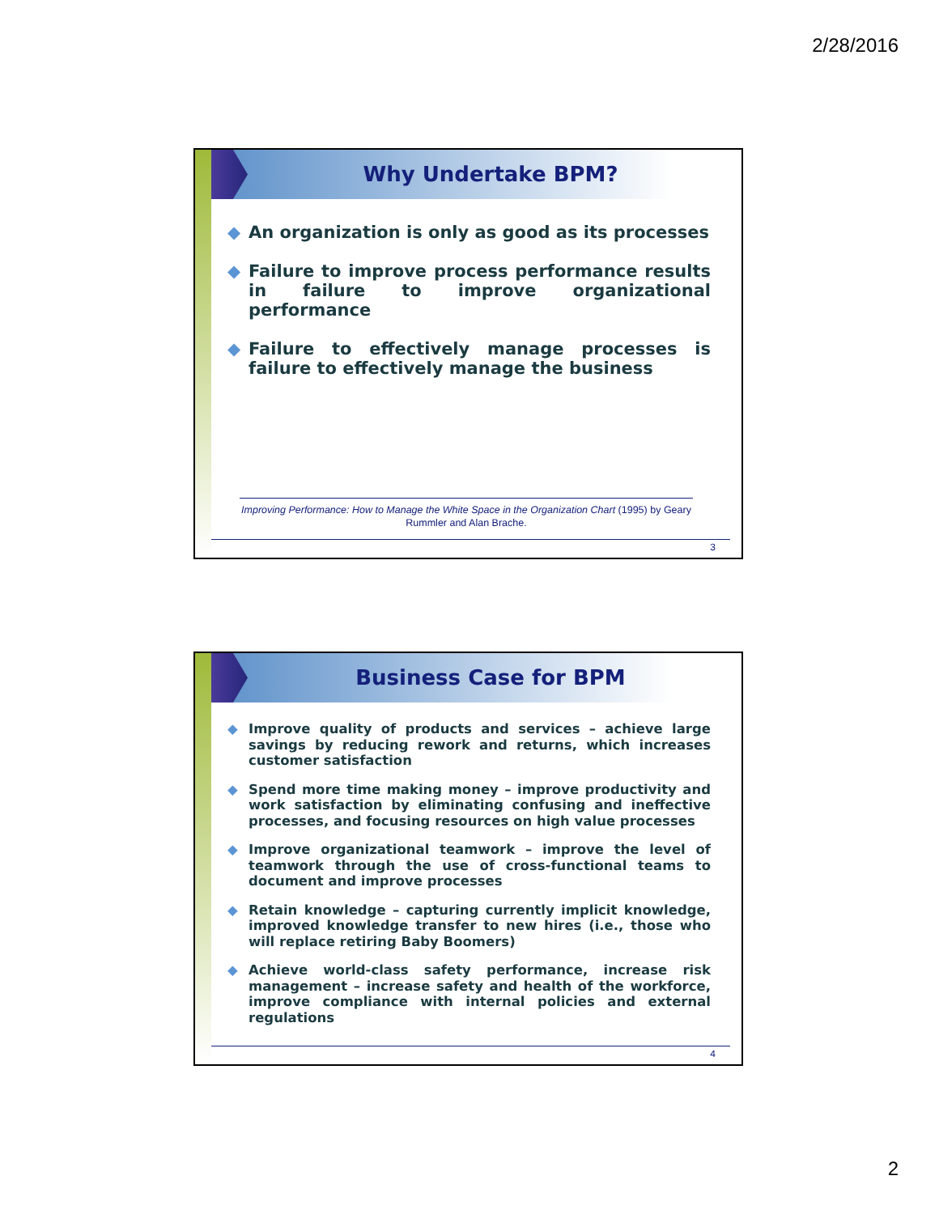2/28/2016
Why Undertake BPM?
◆ An organization is only as good as its processes
◆ Failure to improve process performance results in failure to improve organizational performance
◆ Failure to effectively manage processes is failure to effectively manage the business
Improving Performance: How to Manage the White Space in the Organization Chart (1995) by Geary Rummler and Alan Brache.
3
Business Case for BPM
◆ Improve quality of products and services – achieve large savings by reducing rework and returns, which increases customer satisfaction
◆ Spend more time making money – improve productivity and work satisfaction by eliminating confusing and ineffective processes, and focusing resources on high value processes
◆ Improve organizational teamwork – improve the level of teamwork through the use of cross-functional teams to document and improve processes
◆ Retain knowledge – capturing currently implicit knowledge, improved knowledge transfer to new hires (i.e., those who will replace retiring Baby Boomers)
◆ Achieve world-class safety performance, increase risk management – increase safety and health of the workforce, improve compliance with internal policies and external regulations
4
2